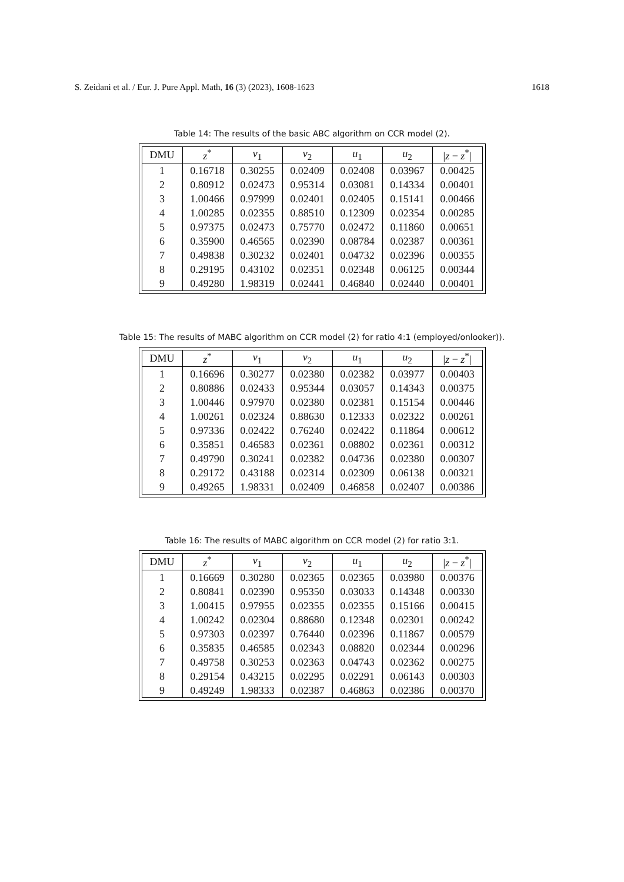S. Zeidani et al. / Eur. J. Pure Appl. Math, 16 (3) (2023), 1608-1623 1618
Table 14: The results of the basic ABC algorithm on CCR model (2).
| DMU | z<sup>*</sup> | v<sub>1</sub> | v<sub>2</sub> | u<sub>1</sub> | u<sub>2</sub> | / z − z<sup>*</sup>/ |
| --- | --- | --- | --- | --- | --- | --- |
| 1 | 0.16718 | 0.30255 | 0.02409 | 0.02408 | 0.03967 | 0.00425 |
| 2 | 0.80912 | 0.02473 | 0.95314 | 0.03081 | 0.14334 | 0.00401 |
| 3 | 1.00466 | 0.97999 | 0.02401 | 0.02405 | 0.15141 | 0.00466 |
| 4 | 1.00285 | 0.02355 | 0.88510 | 0.12309 | 0.02354 | 0.00285 |
| 5 | 0.97375 | 0.02473 | 0.75770 | 0.02472 | 0.11860 | 0.00651 |
| 6 | 0.35900 | 0.46565 | 0.02390 | 0.08784 | 0.02387 | 0.00361 |
| 7 | 0.49838 | 0.30232 | 0.02401 | 0.04732 | 0.02396 | 0.00355 |
| 8 | 0.29195 | 0.43102 | 0.02351 | 0.02348 | 0.06125 | 0.00344 |
| 9 | 0.49280 | 1.98319 | 0.02441 | 0.46840 | 0.02440 | 0.00401 |
Table 15: The results of MABC algorithm on CCR model (2) for ratio 4:1 (employed/onlooker)).
| DMU | z<sup>*</sup> | v<sub>1</sub> | v<sub>2</sub> | u<sub>1</sub> | u<sub>2</sub> | / z − z<sup>*</sup>/ |
| --- | --- | --- | --- | --- | --- | --- |
| 1 | 0.16696 | 0.30277 | 0.02380 | 0.02382 | 0.03977 | 0.00403 |
| 2 | 0.80886 | 0.02433 | 0.95344 | 0.03057 | 0.14343 | 0.00375 |
| 3 | 1.00446 | 0.97970 | 0.02380 | 0.02381 | 0.15154 | 0.00446 |
| 4 | 1.00261 | 0.02324 | 0.88630 | 0.12333 | 0.02322 | 0.00261 |
| 5 | 0.97336 | 0.02422 | 0.76240 | 0.02422 | 0.11864 | 0.00612 |
| 6 | 0.35851 | 0.46583 | 0.02361 | 0.08802 | 0.02361 | 0.00312 |
| 7 | 0.49790 | 0.30241 | 0.02382 | 0.04736 | 0.02380 | 0.00307 |
| 8 | 0.29172 | 0.43188 | 0.02314 | 0.02309 | 0.06138 | 0.00321 |
| 9 | 0.49265 | 1.98331 | 0.02409 | 0.46858 | 0.02407 | 0.00386 |
Table 16: The results of MABC algorithm on CCR model (2) for ratio 3:1.
| DMU | z<sup>*</sup> | v<sub>1</sub> | v<sub>2</sub> | u<sub>1</sub> | u<sub>2</sub> | / z − z<sup>*</sup>/ |
| --- | --- | --- | --- | --- | --- | --- |
| 1 | 0.16669 | 0.30280 | 0.02365 | 0.02365 | 0.03980 | 0.00376 |
| 2 | 0.80841 | 0.02390 | 0.95350 | 0.03033 | 0.14348 | 0.00330 |
| 3 | 1.00415 | 0.97955 | 0.02355 | 0.02355 | 0.15166 | 0.00415 |
| 4 | 1.00242 | 0.02304 | 0.88680 | 0.12348 | 0.02301 | 0.00242 |
| 5 | 0.97303 | 0.02397 | 0.76440 | 0.02396 | 0.11867 | 0.00579 |
| 6 | 0.35835 | 0.46585 | 0.02343 | 0.08820 | 0.02344 | 0.00296 |
| 7 | 0.49758 | 0.30253 | 0.02363 | 0.04743 | 0.02362 | 0.00275 |
| 8 | 0.29154 | 0.43215 | 0.02295 | 0.02291 | 0.06143 | 0.00303 |
| 9 | 0.49249 | 1.98333 | 0.02387 | 0.46863 | 0.02386 | 0.00370 |